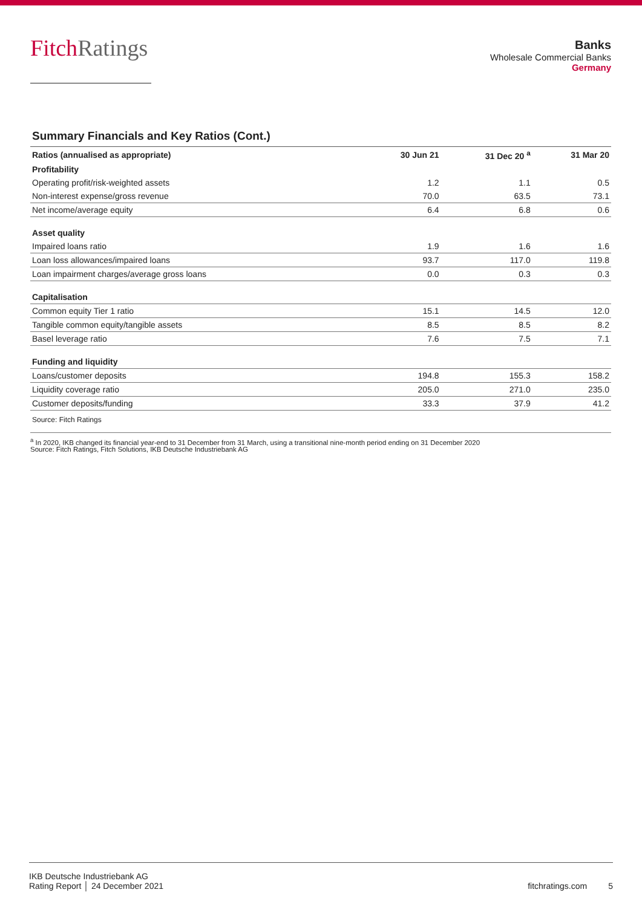FitchRatings
Banks
Wholesale Commercial Banks
Germany
Summary Financials and Key Ratios (Cont.)
| Ratios (annualised as appropriate) | 30 Jun 21 | 31 Dec 20 <sup>a</sup> | 31 Mar 20 |
| --- | --- | --- | --- |
| Profitability | | | |
| Operating profit/risk-weighted assets | 1.2 | 1.1 | 0.5 |
| Non-interest expense/gross revenue | 70.0 | 63.5 | 73.1 |
| Net income/average equity | 6.4 | 6.8 | 0.6 |
| Asset quality | | | |
| Impaired loans ratio | 1.9 | 1.6 | 1.6 |
| Loan loss allowances/impaired loans | 93.7 | 117.0 | 119.8 |
| Loan impairment charges/average gross loans | 0.0 | 0.3 | 0.3 |
| Capitalisation | | | |
| Common equity Tier 1 ratio | 15.1 | 14.5 | 12.0 |
| Tangible common equity/tangible assets | 8.5 | 8.5 | 8.2 |
| Basel leverage ratio | 7.6 | 7.5 | 7.1 |
| Funding and liquidity | | | |
| Loans/customer deposits | 194.8 | 155.3 | 158.2 |
| Liquidity coverage ratio | 205.0 | 271.0 | 235.0 |
| Customer deposits/funding | 33.3 | 37.9 | 41.2 |
| Source: Fitch Ratings | | | |
<sup>a</sup> In 2020, IKB changed its financial year-end to 31 December from 31 March, using a transitional nine-month period ending on 31 December 2020
Source: Fitch Ratings, Fitch Solutions, IKB Deutsche Industriebank AG
IKB Deutsche Industriebank AG
Rating Report │ 24 December 2021
fitchratings.com 5